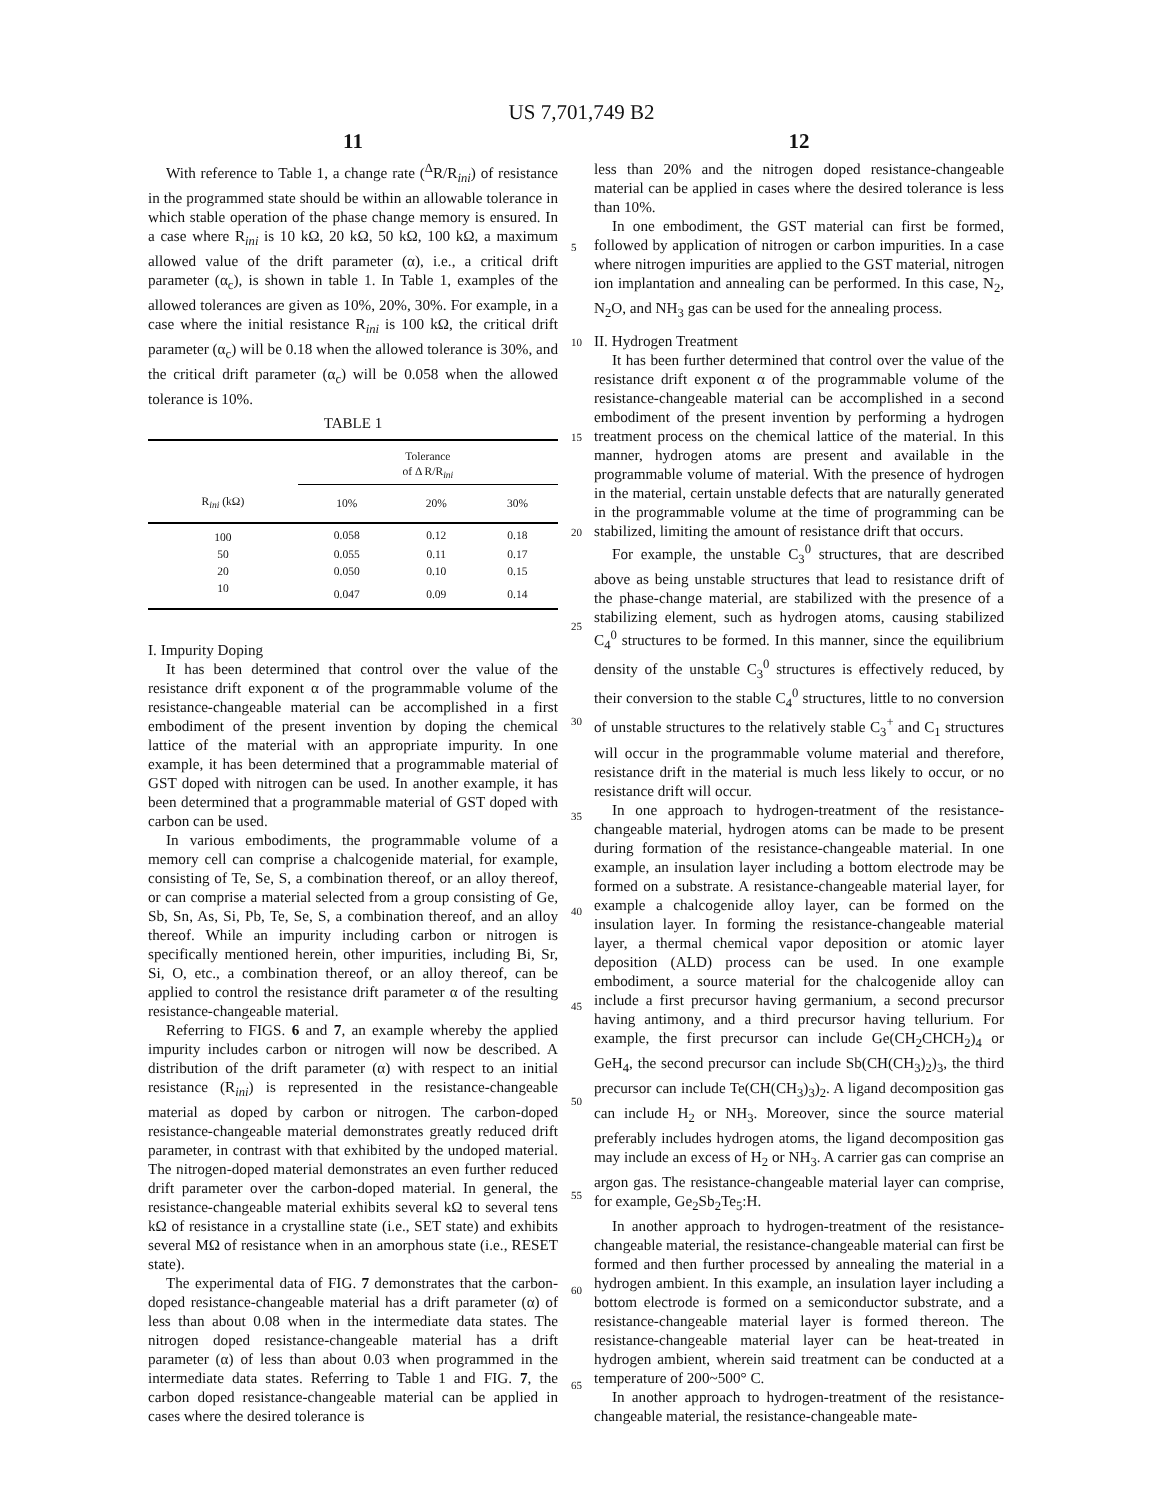US 7,701,749 B2
11
With reference to Table 1, a change rate (<sup>Δ</sup>R/R<sub>ini</sub>) of resistance in the programmed state should be within an allowable tolerance in which stable operation of the phase change memory is ensured. In a case where R<sub>ini</sub> is 10 kΩ, 20 kΩ, 50 kΩ, 100 kΩ, a maximum allowed value of the drift parameter (α), i.e., a critical drift parameter (α<sub>c</sub>), is shown in table 1. In Table 1, examples of the allowed tolerances are given as 10%, 20%, 30%. For example, in a case where the initial resistance R<sub>ini</sub> is 100 kΩ, the critical drift parameter (α<sub>c</sub>) will be 0.18 when the allowed tolerance is 30%, and the critical drift parameter (α<sub>c</sub>) will be 0.058 when the allowed tolerance is 10%.
TABLE 1
| | Tolerance of Δ R/R<sub>ini</sub> | | |
| --- | --- | --- | --- |
| R<sub>ini</sub> (kΩ) | 10% | 20% | 30% |
| 100 | 0.058 | 0.12 | 0.18 |
| 50 | 0.055 | 0.11 | 0.17 |
| 20 | 0.050 | 0.10 | 0.15 |
| 10 | 0.047 | 0.09 | 0.14 |
I. Impurity Doping
It has been determined that control over the value of the resistance drift exponent α of the programmable volume of the resistance-changeable material can be accomplished in a first embodiment of the present invention by doping the chemical lattice of the material with an appropriate impurity. In one example, it has been determined that a programmable material of GST doped with nitrogen can be used. In another example, it has been determined that a programmable material of GST doped with carbon can be used.
In various embodiments, the programmable volume of a memory cell can comprise a chalcogenide material, for example, consisting of Te, Se, S, a combination thereof, or an alloy thereof, or can comprise a material selected from a group consisting of Ge, Sb, Sn, As, Si, Pb, Te, Se, S, a combination thereof, and an alloy thereof. While an impurity including carbon or nitrogen is specifically mentioned herein, other impurities, including Bi, Sr, Si, O, etc., a combination thereof, or an alloy thereof, can be applied to control the resistance drift parameter α of the resulting resistance-changeable material.
Referring to FIGS. 6 and 7, an example whereby the applied impurity includes carbon or nitrogen will now be described. A distribution of the drift parameter (α) with respect to an initial resistance (R<sub>ini</sub>) is represented in the resistance-changeable material as doped by carbon or nitrogen. The carbon-doped resistance-changeable material demonstrates greatly reduced drift parameter, in contrast with that exhibited by the undoped material. The nitrogen-doped material demonstrates an even further reduced drift parameter over the carbon-doped material. In general, the resistance-changeable material exhibits several kΩ to several tens kΩ of resistance in a crystalline state (i.e., SET state) and exhibits several MΩ of resistance when in an amorphous state (i.e., RESET state).
The experimental data of FIG. 7 demonstrates that the carbon-doped resistance-changeable material has a drift parameter (α) of less than about 0.08 when in the intermediate data states. The nitrogen doped resistance-changeable material has a drift parameter (α) of less than about 0.03 when programmed in the intermediate data states. Referring to Table 1 and FIG. 7, the carbon doped resistance-changeable material can be applied in cases where the desired tolerance is
12
less than 20% and the nitrogen doped resistance-changeable material can be applied in cases where the desired tolerance is less than 10%.
In one embodiment, the GST material can first be formed, followed by application of nitrogen or carbon impurities. In a case where nitrogen impurities are applied to the GST material, nitrogen ion implantation and annealing can be performed. In this case, N<sub>2</sub>, N<sub>2</sub>O, and NH<sub>3</sub> gas can be used for the annealing process.
II. Hydrogen Treatment
It has been further determined that control over the value of the resistance drift exponent α of the programmable volume of the resistance-changeable material can be accomplished in a second embodiment of the present invention by performing a hydrogen treatment process on the chemical lattice of the material. In this manner, hydrogen atoms are present and available in the programmable volume of material. With the presence of hydrogen in the material, certain unstable defects that are naturally generated in the programmable volume at the time of programming can be stabilized, limiting the amount of resistance drift that occurs.
For example, the unstable C<sub>3</sub><sup>0</sup> structures, that are described above as being unstable structures that lead to resistance drift of the phase-change material, are stabilized with the presence of a stabilizing element, such as hydrogen atoms, causing stabilized C<sub>4</sub><sup>0</sup> structures to be formed. In this manner, since the equilibrium density of the unstable C<sub>3</sub><sup>0</sup> structures is effectively reduced, by their conversion to the stable C<sub>4</sub><sup>0</sup> structures, little to no conversion of unstable structures to the relatively stable C<sub>3</sub><sup>+</sup> and C<sub>1</sub> structures will occur in the programmable volume material and therefore, resistance drift in the material is much less likely to occur, or no resistance drift will occur.
In one approach to hydrogen-treatment of the resistance-changeable material, hydrogen atoms can be made to be present during formation of the resistance-changeable material. In one example, an insulation layer including a bottom electrode may be formed on a substrate. A resistance-changeable material layer, for example a chalcogenide alloy layer, can be formed on the insulation layer. In forming the resistance-changeable material layer, a thermal chemical vapor deposition or atomic layer deposition (ALD) process can be used. In one example embodiment, a source material for the chalcogenide alloy can include a first precursor having germanium, a second precursor having antimony, and a third precursor having tellurium. For example, the first precursor can include Ge(CH<sub>2</sub>CHCH<sub>2</sub>)<sub>4</sub> or GeH<sub>4</sub>, the second precursor can include Sb(CH(CH<sub>3</sub>)<sub>2</sub>)<sub>3</sub>, the third precursor can include Te(CH(CH<sub>3</sub>)<sub>3</sub>)<sub>2</sub>. A ligand decomposition gas can include H<sub>2</sub> or NH<sub>3</sub>. Moreover, since the source material preferably includes hydrogen atoms, the ligand decomposition gas may include an excess of H<sub>2</sub> or NH<sub>3</sub>. A carrier gas can comprise an argon gas. The resistance-changeable material layer can comprise, for example, Ge<sub>2</sub>Sb<sub>2</sub>Te<sub>5</sub>:H.
In another approach to hydrogen-treatment of the resistance-changeable material, the resistance-changeable material can first be formed and then further processed by annealing the material in a hydrogen ambient. In this example, an insulation layer including a bottom electrode is formed on a semiconductor substrate, and a resistance-changeable material layer is formed thereon. The resistance-changeable material layer can be heat-treated in hydrogen ambient, wherein said treatment can be conducted at a temperature of 200~500° C.
In another approach to hydrogen-treatment of the resistance-changeable material, the resistance-changeable mate-
5
10
15
20
25
30
35
40
45
50
55
60
65